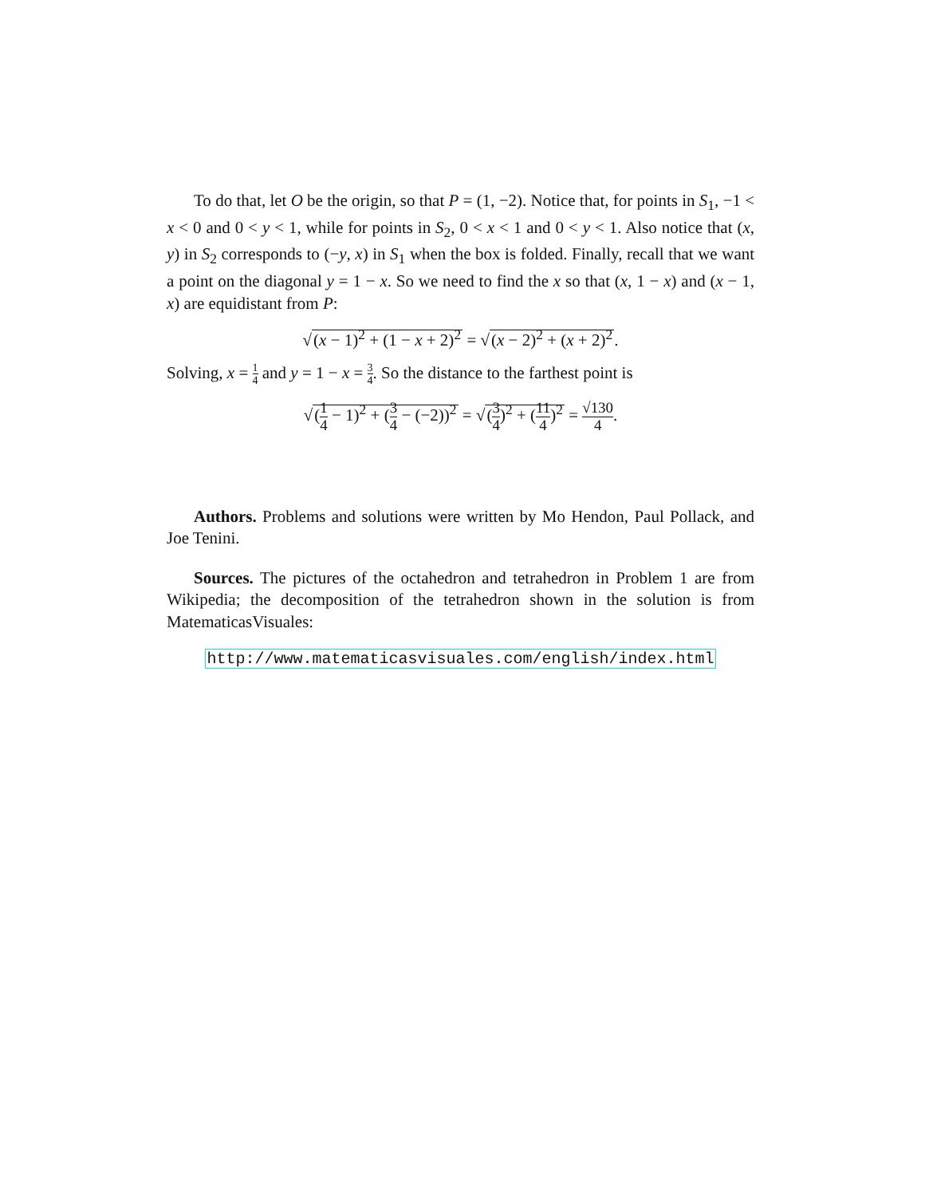To do that, let O be the origin, so that P = (1, −2). Notice that, for points in S<sub>1</sub>, −1 < x < 0 and 0 < y < 1, while for points in S<sub>2</sub>, 0 < x < 1 and 0 < y < 1. Also notice that (x, y) in S<sub>2</sub> corresponds to (−y, x) in S<sub>1</sub> when the box is folded. Finally, recall that we want a point on the diagonal y = 1 − x. So we need to find the x so that (x, 1 − x) and (x − 1, x) are equidistant from P:
√(x − 1)<sup>2</sup> + (1 − x + 2)<sup>2</sup> = √(x − 2)<sup>2</sup> + (x + 2)<sup>2</sup>.
Solving, x = 1 4 and y = 1 − x = 3 4. So the distance to the farthest point is
√(1 4 − 1)<sup>2</sup> + (3 4 − (−2))<sup>2</sup> = √(3 4)<sup>2</sup> + (11 4)<sup>2</sup> = √130 4.
Authors. Problems and solutions were written by Mo Hendon, Paul Pollack, and Joe Tenini.
Sources. The pictures of the octahedron and tetrahedron in Problem 1 are from Wikipedia; the decomposition of the tetrahedron shown in the solution is from MatematicasVisuales:
http://www.matematicasvisuales.com/english/index.html